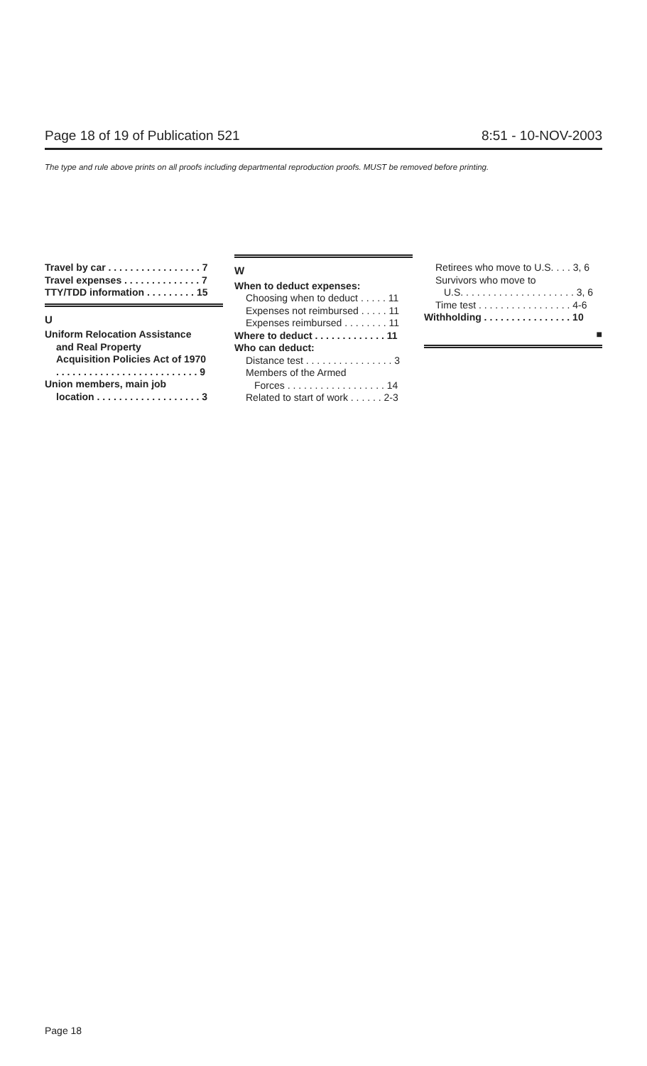Page 18 of 19 of Publication 521 8:51 - 10-NOV-2003
The type and rule above prints on all proofs including departmental reproduction proofs. MUST be removed before printing.
Travel by car . . . . . . . . . . . . . . . . . 7
Travel expenses . . . . . . . . . . . . . . 7
TTY/TDD information . . . . . . . . . 15
U
Uniform Relocation Assistance
and Real Property
Acquisition Policies Act of 1970
. . . . . . . . . . . . . . . . . . . . . . . . . . 9
Union members, main job
location . . . . . . . . . . . . . . . . . . . 3
W
When to deduct expenses:
Choosing when to deduct . . . . . 11
Expenses not reimbursed . . . . . 11
Expenses reimbursed . . . . . . . . 11
Where to deduct . . . . . . . . . . . . . 11
Who can deduct:
Distance test . . . . . . . . . . . . . . . . 3
Members of the Armed
Forces . . . . . . . . . . . . . . . . . . 14
Related to start of work . . . . . . 2-3
Retirees who move to U.S. . . . 3, 6
Survivors who move to
U.S. . . . . . . . . . . . . . . . . . . . . 3, 6
Time test . . . . . . . . . . . . . . . . . 4-6
Withholding . . . . . . . . . . . . . . . . 10
■
Page 18